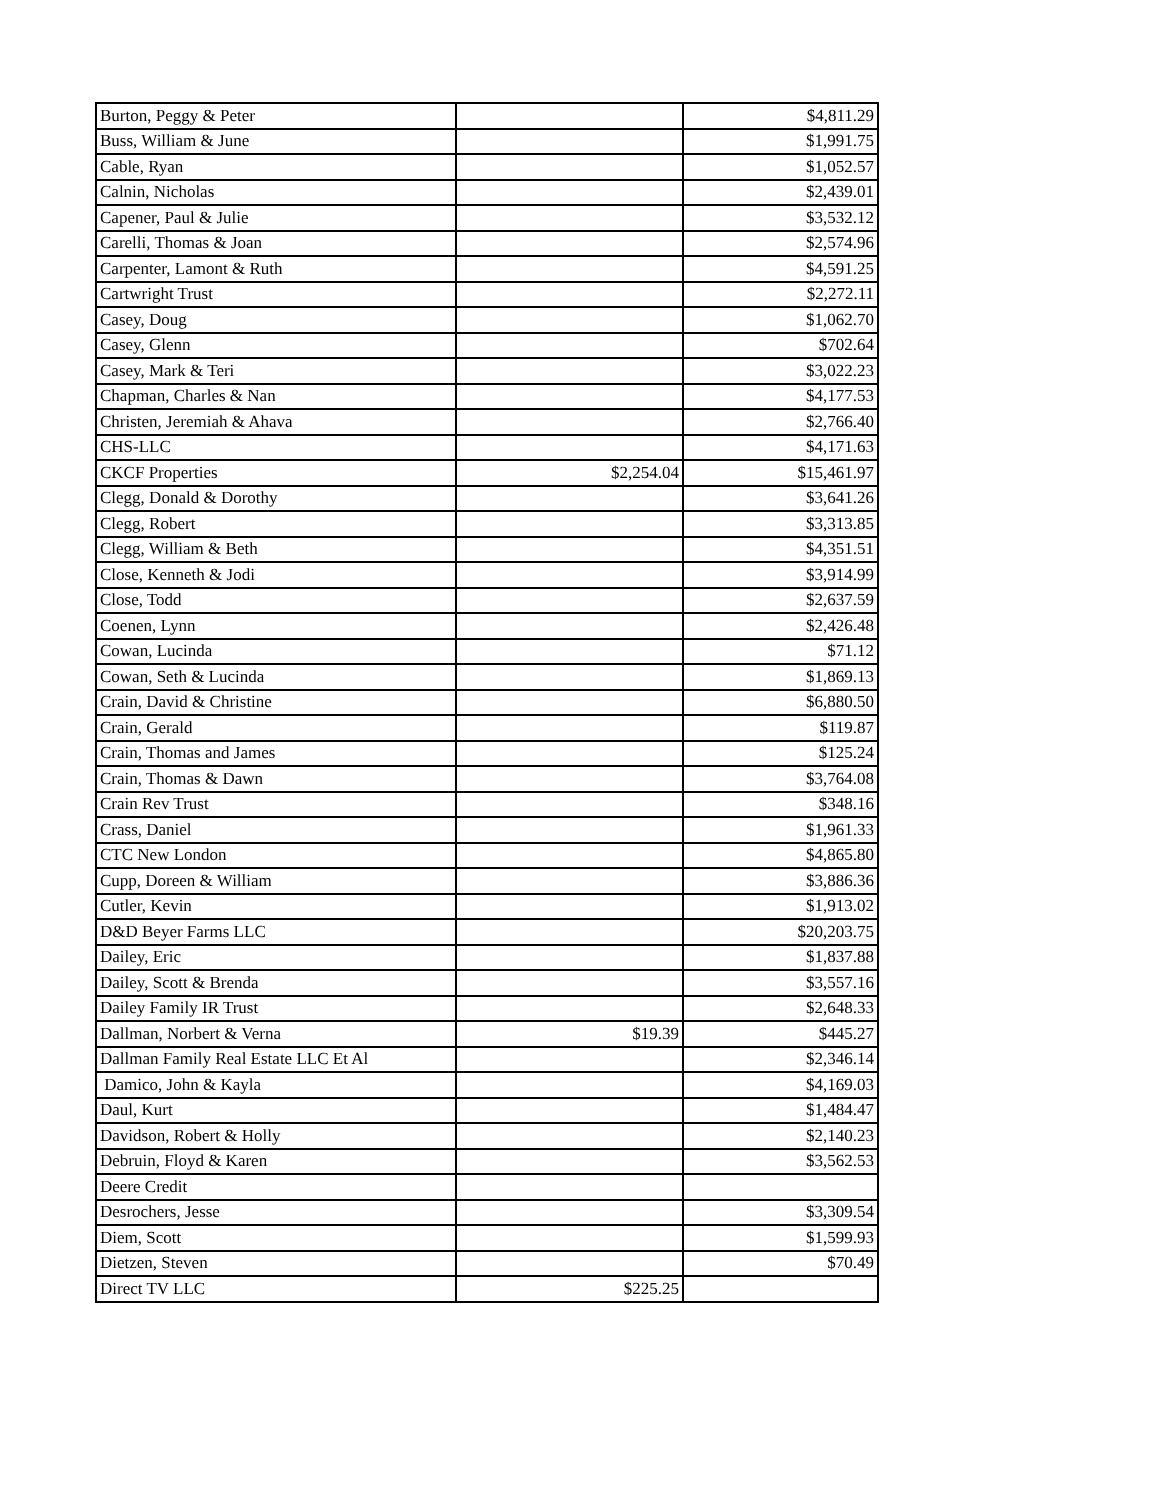| Burton, Peggy & Peter | | $4,811.29 |
| Buss, William & June | | $1,991.75 |
| Cable, Ryan | | $1,052.57 |
| Calnin, Nicholas | | $2,439.01 |
| Capener, Paul & Julie | | $3,532.12 |
| Carelli, Thomas & Joan | | $2,574.96 |
| Carpenter, Lamont & Ruth | | $4,591.25 |
| Cartwright Trust | | $2,272.11 |
| Casey, Doug | | $1,062.70 |
| Casey, Glenn | | $702.64 |
| Casey, Mark & Teri | | $3,022.23 |
| Chapman, Charles & Nan | | $4,177.53 |
| Christen, Jeremiah & Ahava | | $2,766.40 |
| CHS-LLC | | $4,171.63 |
| CKCF Properties | $2,254.04 | $15,461.97 |
| Clegg, Donald & Dorothy | | $3,641.26 |
| Clegg, Robert | | $3,313.85 |
| Clegg, William & Beth | | $4,351.51 |
| Close, Kenneth & Jodi | | $3,914.99 |
| Close, Todd | | $2,637.59 |
| Coenen, Lynn | | $2,426.48 |
| Cowan, Lucinda | | $71.12 |
| Cowan, Seth & Lucinda | | $1,869.13 |
| Crain, David & Christine | | $6,880.50 |
| Crain, Gerald | | $119.87 |
| Crain, Thomas and James | | $125.24 |
| Crain, Thomas & Dawn | | $3,764.08 |
| Crain Rev Trust | | $348.16 |
| Crass, Daniel | | $1,961.33 |
| CTC New London | | $4,865.80 |
| Cupp, Doreen & William | | $3,886.36 |
| Cutler, Kevin | | $1,913.02 |
| D&D Beyer Farms LLC | | $20,203.75 |
| Dailey, Eric | | $1,837.88 |
| Dailey, Scott & Brenda | | $3,557.16 |
| Dailey Family IR Trust | | $2,648.33 |
| Dallman, Norbert & Verna | $19.39 | $445.27 |
| Dallman Family Real Estate LLC Et Al | | $2,346.14 |
| Damico, John & Kayla | | $4,169.03 |
| Daul, Kurt | | $1,484.47 |
| Davidson, Robert & Holly | | $2,140.23 |
| Debruin, Floyd & Karen | | $3,562.53 |
| Deere Credit | | |
| Desrochers, Jesse | | $3,309.54 |
| Diem, Scott | | $1,599.93 |
| Dietzen, Steven | | $70.49 |
| Direct TV LLC | $225.25 | |